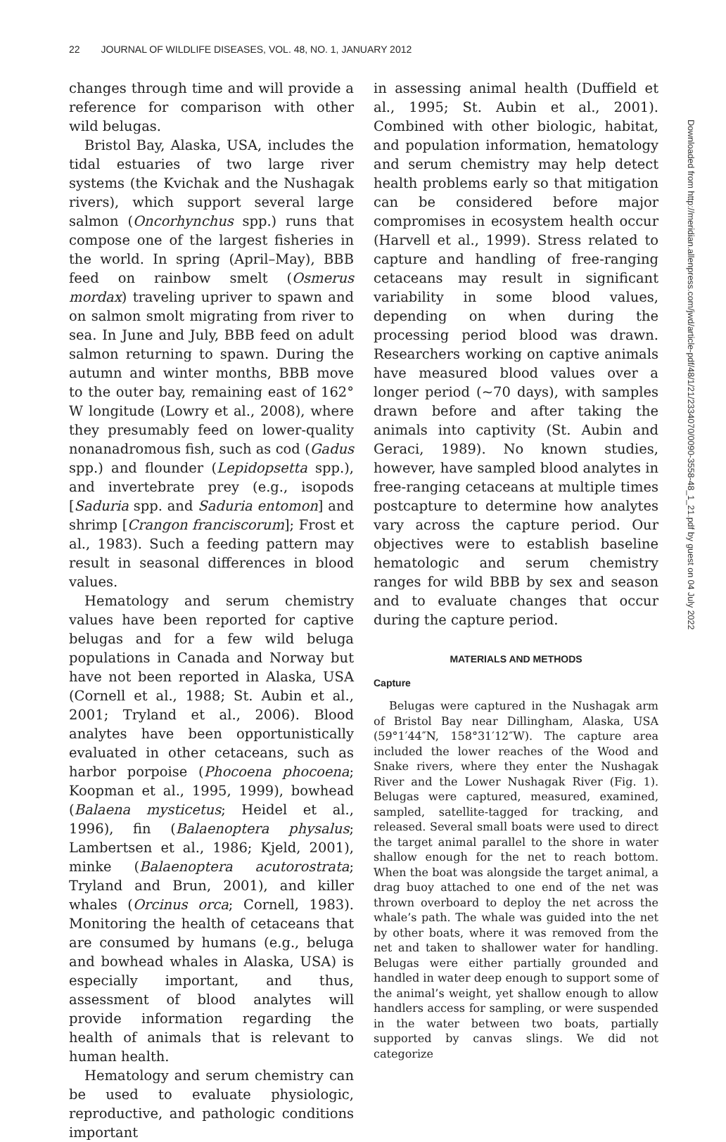22 JOURNAL OF WILDLIFE DISEASES, VOL. 48, NO. 1, JANUARY 2012
changes through time and will provide a reference for comparison with other wild belugas.
Bristol Bay, Alaska, USA, includes the tidal estuaries of two large river systems (the Kvichak and the Nushagak rivers), which support several large salmon (Oncorhynchus spp.) runs that compose one of the largest fisheries in the world. In spring (April–May), BBB feed on rainbow smelt (Osmerus mordax) traveling upriver to spawn and on salmon smolt migrating from river to sea. In June and July, BBB feed on adult salmon returning to spawn. During the autumn and winter months, BBB move to the outer bay, remaining east of 162° W longitude (Lowry et al., 2008), where they presumably feed on lower-quality nonanadromous fish, such as cod (Gadus spp.) and flounder (Lepidopsetta spp.), and invertebrate prey (e.g., isopods [Saduria spp. and Saduria entomon] and shrimp [Crangon franciscorum]; Frost et al., 1983). Such a feeding pattern may result in seasonal differences in blood values.
Hematology and serum chemistry values have been reported for captive belugas and for a few wild beluga populations in Canada and Norway but have not been reported in Alaska, USA (Cornell et al., 1988; St. Aubin et al., 2001; Tryland et al., 2006). Blood analytes have been opportunistically evaluated in other cetaceans, such as harbor porpoise (Phocoena phocoena; Koopman et al., 1995, 1999), bowhead (Balaena mysticetus; Heidel et al., 1996), fin (Balaenoptera physalus; Lambertsen et al., 1986; Kjeld, 2001), minke (Balaenoptera acutorostrata; Tryland and Brun, 2001), and killer whales (Orcinus orca; Cornell, 1983). Monitoring the health of cetaceans that are consumed by humans (e.g., beluga and bowhead whales in Alaska, USA) is especially important, and thus, assessment of blood analytes will provide information regarding the health of animals that is relevant to human health.
Hematology and serum chemistry can be used to evaluate physiologic, reproductive, and pathologic conditions important
in assessing animal health (Duffield et al., 1995; St. Aubin et al., 2001). Combined with other biologic, habitat, and population information, hematology and serum chemistry may help detect health problems early so that mitigation can be considered before major compromises in ecosystem health occur (Harvell et al., 1999). Stress related to capture and handling of free-ranging cetaceans may result in significant variability in some blood values, depending on when during the processing period blood was drawn. Researchers working on captive animals have measured blood values over a longer period (~70 days), with samples drawn before and after taking the animals into captivity (St. Aubin and Geraci, 1989). No known studies, however, have sampled blood analytes in free-ranging cetaceans at multiple times postcapture to determine how analytes vary across the capture period. Our objectives were to establish baseline hematologic and serum chemistry ranges for wild BBB by sex and season and to evaluate changes that occur during the capture period.
MATERIALS AND METHODS
Capture
Belugas were captured in the Nushagak arm of Bristol Bay near Dillingham, Alaska, USA (59°1′44″N, 158°31′12″W). The capture area included the lower reaches of the Wood and Snake rivers, where they enter the Nushagak River and the Lower Nushagak River (Fig. 1). Belugas were captured, measured, examined, sampled, satellite-tagged for tracking, and released. Several small boats were used to direct the target animal parallel to the shore in water shallow enough for the net to reach bottom. When the boat was alongside the target animal, a drag buoy attached to one end of the net was thrown overboard to deploy the net across the whale’s path. The whale was guided into the net by other boats, where it was removed from the net and taken to shallower water for handling. Belugas were either partially grounded and handled in water deep enough to support some of the animal’s weight, yet shallow enough to allow handlers access for sampling, or were suspended in the water between two boats, partially supported by canvas slings. We did not categorize
Downloaded from http://meridian.allenpress.com/jwd/article-pdf/48/1/21/2334070/0090-3558-48_1_21.pdf by guest on 04 July 2022